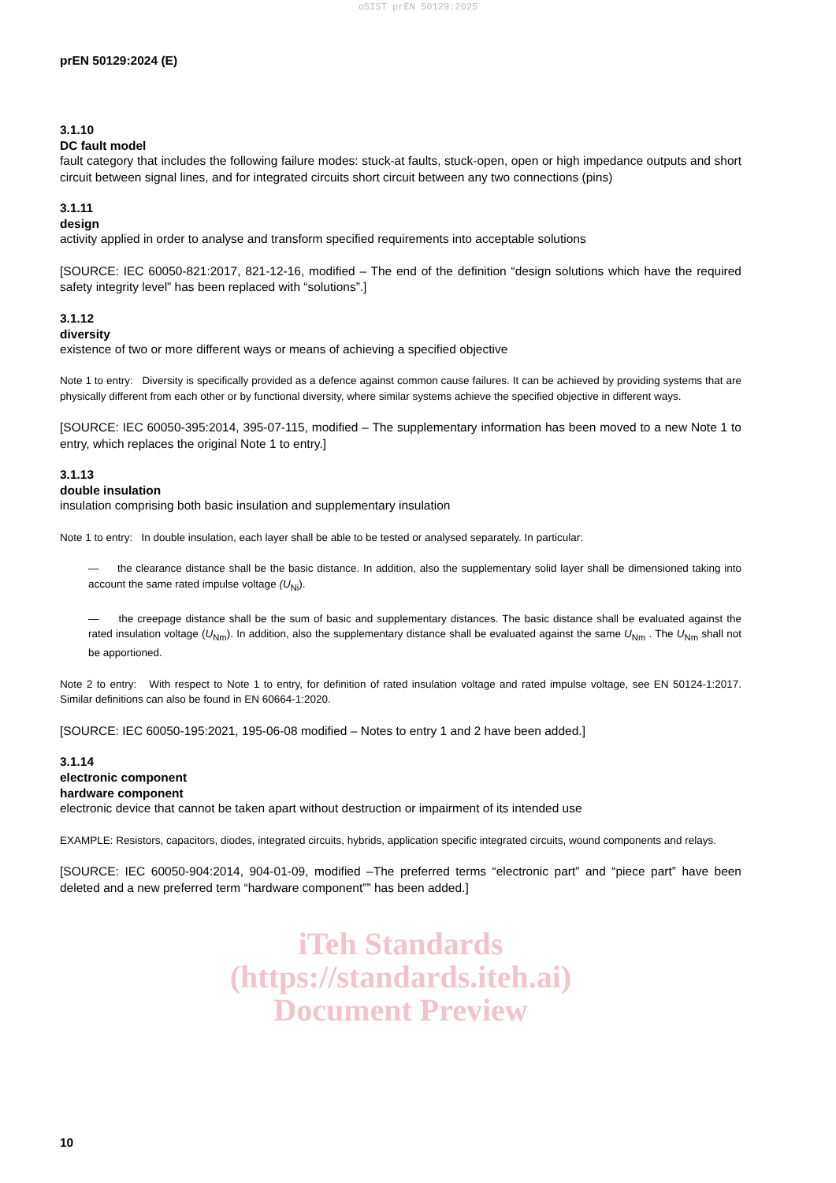oSIST prEN 50129:2025
prEN 50129:2024 (E)
3.1.10
DC fault model
fault category that includes the following failure modes: stuck-at faults, stuck-open, open or high impedance outputs and short circuit between signal lines, and for integrated circuits short circuit between any two connections (pins)
3.1.11
design
activity applied in order to analyse and transform specified requirements into acceptable solutions
[SOURCE: IEC 60050-821:2017, 821-12-16, modified – The end of the definition “design solutions which have the required safety integrity level” has been replaced with “solutions”.]
3.1.12
diversity
existence of two or more different ways or means of achieving a specified objective
Note 1 to entry: Diversity is specifically provided as a defence against common cause failures. It can be achieved by providing systems that are physically different from each other or by functional diversity, where similar systems achieve the specified objective in different ways.
[SOURCE: IEC 60050-395:2014, 395-07-115, modified – The supplementary information has been moved to a new Note 1 to entry, which replaces the original Note 1 to entry.]
3.1.13
double insulation
insulation comprising both basic insulation and supplementary insulation
Note 1 to entry: In double insulation, each layer shall be able to be tested or analysed separately. In particular:
— the clearance distance shall be the basic distance. In addition, also the supplementary solid layer shall be dimensioned taking into account the same rated impulse voltage (U<sub>Ni</sub>).
— the creepage distance shall be the sum of basic and supplementary distances. The basic distance shall be evaluated against the rated insulation voltage (U<sub>Nm</sub>). In addition, also the supplementary distance shall be evaluated against the same U<sub>Nm</sub> . The U<sub>Nm</sub> shall not be apportioned.
Note 2 to entry: With respect to Note 1 to entry, for definition of rated insulation voltage and rated impulse voltage, see EN 50124-1:2017. Similar definitions can also be found in EN 60664-1:2020.
[SOURCE: IEC 60050-195:2021, 195-06-08 modified – Notes to entry 1 and 2 have been added.]
3.1.14
electronic component
hardware component
electronic device that cannot be taken apart without destruction or impairment of its intended use
EXAMPLE: Resistors, capacitors, diodes, integrated circuits, hybrids, application specific integrated circuits, wound components and relays.
[SOURCE: IEC 60050-904:2014, 904-01-09, modified –The preferred terms “electronic part” and “piece part” have been deleted and a new preferred term “hardware component”” has been added.]
iTeh Standards
(https://standards.iteh.ai)
Document Preview
10